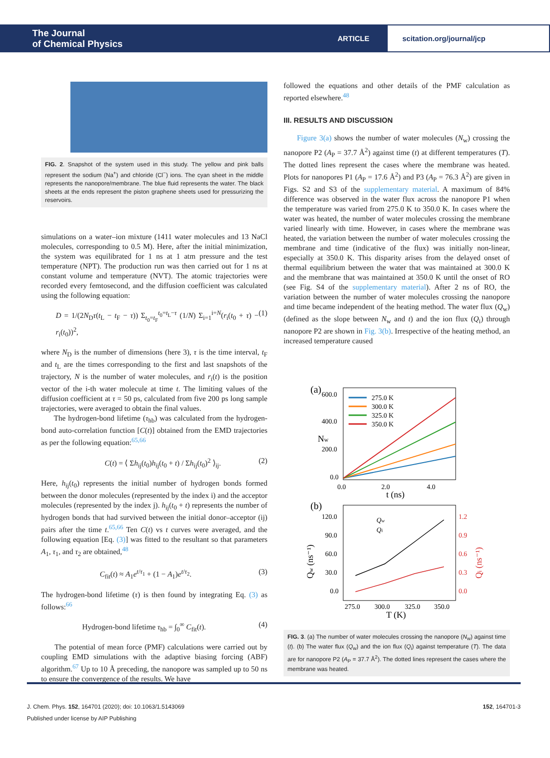The Journal
of Chemical Physics
ARTICLE
scitation.org/journal/jcp
FIG. 2. Snapshot of the system used in this study. The yellow and pink balls represent the sodium (Na<sup>+</sup>) and chloride (Cl<sup>−</sup>) ions. The cyan sheet in the middle represents the nanopore/membrane. The blue fluid represents the water. The black sheets at the ends represent the piston graphene sheets used for pressurizing the reservoirs.
simulations on a water–ion mixture (1411 water molecules and 13 NaCl molecules, corresponding to 0.5 M). Here, after the initial minimization, the system was equilibrated for 1 ns at 1 atm pressure and the test temperature (NPT). The production run was then carried out for 1 ns at constant volume and temperature (NVT). The atomic trajectories were recorded every femtosecond, and the diffusion coefficient was calculated using the following equation:
D = 1/(2N<sub>D</sub>τ(t<sub>L</sub> − t<sub>F</sub> − τ)) Σ<sub>t<sub>0</sub>=t<sub>F</sub></sub><sup>t<sub>0</sub>=t<sub>L</sub>−τ</sup> (1/N) Σ<sub>i=1</sub><sup>i=N</sup>(r<sub>i</sub>(t<sub>0</sub> + τ) − r<sub>i</sub>(t<sub>0</sub>))<sup>2</sup>, (1)
where N<sub>D</sub> is the number of dimensions (here 3), τ is the time interval, t<sub>F</sub> and t<sub>L</sub> are the times corresponding to the first and last snapshots of the trajectory, N is the number of water molecules, and r<sub>i</sub>(t) is the position vector of the i-th water molecule at time t. The limiting values of the diffusion coefficient at τ = 50 ps, calculated from five 200 ps long sample trajectories, were averaged to obtain the final values.
The hydrogen-bond lifetime (τ<sub>hb</sub>) was calculated from the hydrogen-bond auto-correlation function [C(t)] obtained from the EMD trajectories as per the following equation:<sup>65,66</sup>
C(t) = ⟨ Σh<sub>ij</sub>(t<sub>0</sub>)h<sub>ij</sub>(t<sub>0</sub> + t) / Σh<sub>ij</sub>(t<sub>0</sub>)<sup>2</sup> ⟩<sub>ij</sub>. (2)
Here, h<sub>ij</sub>(t<sub>0</sub>) represents the initial number of hydrogen bonds formed between the donor molecules (represented by the index i) and the acceptor molecules (represented by the index j). h<sub>ij</sub>(t<sub>0</sub> + t) represents the number of hydrogen bonds that had survived between the initial donor–acceptor (ij) pairs after the time t.<sup>65,66</sup> Ten C(t) vs t curves were averaged, and the following equation [Eq. (3)] was fitted to the resultant so that parameters A<sub>1</sub>, τ<sub>1</sub>, and τ<sub>2</sub> are obtained,<sup>48</sup>
C<sub>fit</sub>(t) ≈ A<sub>1</sub>e<sup>t/τ<sub>1</sub></sup> + (1 − A<sub>1</sub>)e<sup>t/τ<sub>2</sub></sup>. (3)
The hydrogen-bond lifetime (τ) is then found by integrating Eq. (3) as follows:<sup>66</sup>
Hydrogen-bond lifetime τ<sub>hb</sub> = ∫<sub>0</sub><sup>∞</sup> C<sub>fit</sub>(t). (4)
The potential of mean force (PMF) calculations were carried out by coupling EMD simulations with the adaptive biasing forcing (ABF) algorithm.<sup>67</sup> Up to 10 Å preceding, the nanopore was sampled up to 50 ns to ensure the convergence of the results. We have
followed the equations and other details of the PMF calculation as reported elsewhere.<sup>48</sup>
III. RESULTS AND DISCUSSION
Figure 3(a) shows the number of water molecules (N<sub>w</sub>) crossing the nanopore P2 (A<sub>P</sub> = 37.7 Å<sup>2</sup>) against time (t) at different temperatures (T). The dotted lines represent the cases where the membrane was heated. Plots for nanopores P1 (A<sub>P</sub> = 17.6 Å<sup>2</sup>) and P3 (A<sub>P</sub> = 76.3 Å<sup>2</sup>) are given in Figs. S2 and S3 of the supplementary material. A maximum of 84% difference was observed in the water flux across the nanopore P1 when the temperature was varied from 275.0 K to 350.0 K. In cases where the water was heated, the number of water molecules crossing the membrane varied linearly with time. However, in cases where the membrane was heated, the variation between the number of water molecules crossing the membrane and time (indicative of the flux) was initially non-linear, especially at 350.0 K. This disparity arises from the delayed onset of thermal equilibrium between the water that was maintained at 300.0 K and the membrane that was maintained at 350.0 K until the onset of RO (see Fig. S4 of the supplementary material). After 2 ns of RO, the variation between the number of water molecules crossing the nanopore and time became independent of the heating method. The water flux (Q<sub>w</sub>) (defined as the slope between N<sub>w</sub> and t) and the ion flux (Q<sub>i</sub>) through nanopore P2 are shown in Fig. 3(b). Irrespective of the heating method, an increased temperature caused
(a)
600.0
400.0
200.0
0.0
0.0
2.0
4.0
t (ns)
Nw
275.0 K
300.0 K
325.0 K
350.0 K
(b)
120.0
90.0
60.0
30.0
0.0
1.2
0.9
0.6
0.3
0.0
275.0
300.0
325.0
350.0
T (K)
Qw (ns⁻¹)
Qi (ns⁻¹)
Qw
Qi
FIG. 3. (a) The number of water molecules crossing the nanopore (N<sub>w</sub>) against time (t). (b) The water flux (Q<sub>w</sub>) and the ion flux (Q<sub>i</sub>) against temperature (T). The data are for nanopore P2 (A<sub>P</sub> = 37.7 Å<sup>2</sup>). The dotted lines represent the cases where the membrane was heated.
J. Chem. Phys. 152, 164701 (2020); doi: 10.1063/1.5143069 152, 164701-3
Published under license by AIP Publishing